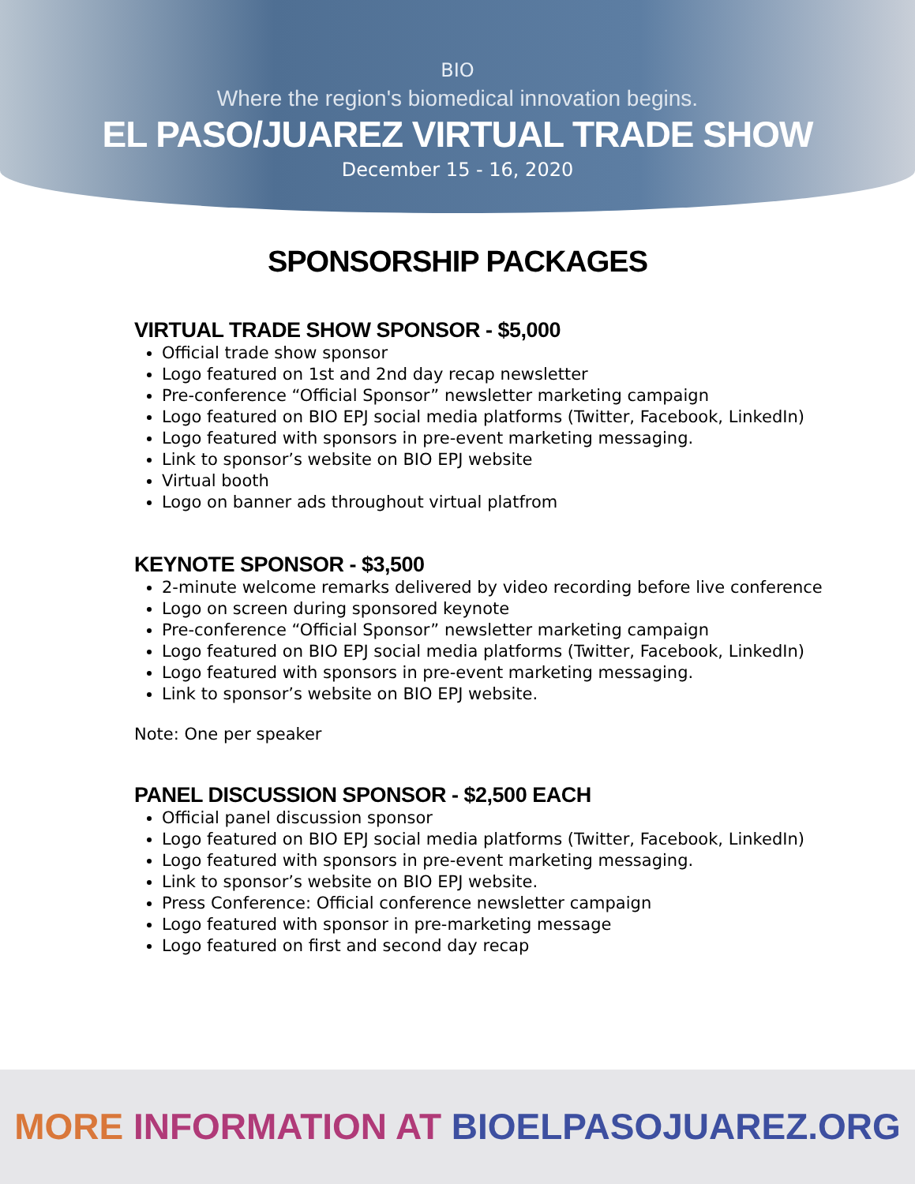BIO
Where the region's biomedical innovation begins.
EL PASO/JUAREZ VIRTUAL TRADE SHOW
December 15 - 16, 2020
SPONSORSHIP PACKAGES
VIRTUAL TRADE SHOW SPONSOR - $5,000
Official trade show sponsor
Logo featured on 1st and 2nd day recap newsletter
Pre-conference “Official Sponsor” newsletter marketing campaign
Logo featured on BIO EPJ social media platforms (Twitter, Facebook, LinkedIn)
Logo featured with sponsors in pre-event marketing messaging.
Link to sponsor’s website on BIO EPJ website
Virtual booth
Logo on banner ads throughout virtual platfrom
KEYNOTE SPONSOR - $3,500
2-minute welcome remarks delivered by video recording before live conference
Logo on screen during sponsored keynote
Pre-conference “Official Sponsor” newsletter marketing campaign
Logo featured on BIO EPJ social media platforms (Twitter, Facebook, LinkedIn)
Logo featured with sponsors in pre-event marketing messaging.
Link to sponsor’s website on BIO EPJ website.
Note: One per speaker
PANEL DISCUSSION SPONSOR - $2,500 EACH
Official panel discussion sponsor
Logo featured on BIO EPJ social media platforms (Twitter, Facebook, LinkedIn)
Logo featured with sponsors in pre-event marketing messaging.
Link to sponsor’s website on BIO EPJ website.
Press Conference: Official conference newsletter campaign
Logo featured with sponsor in pre-marketing message
Logo featured on first and second day recap
MORE INFORMATION AT BIOELPASOJUAREZ.ORG